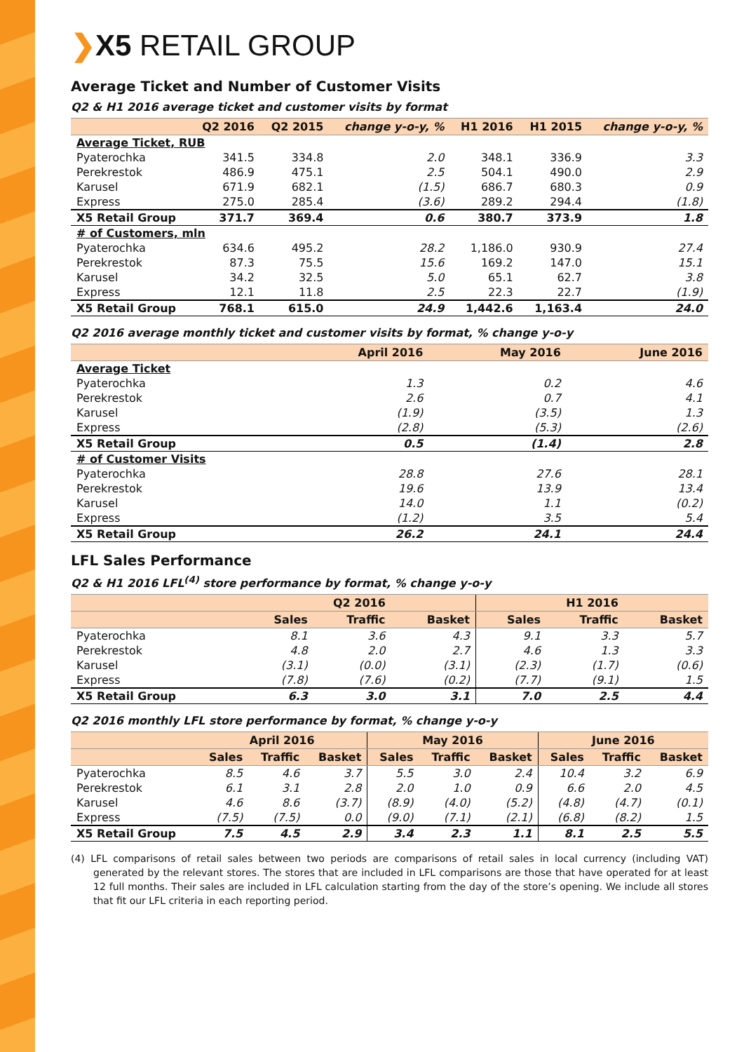❯X5 RETAIL GROUP
Average Ticket and Number of Customer Visits
Q2 & H1 2016 average ticket and customer visits by format
| | Q2 2016 | Q2 2015 | change y-o-y, % | H1 2016 | H1 2015 | change y-o-y, % |
| --- | --- | --- | --- | --- | --- | --- |
| Average Ticket, RUB | | | | | | |
| Pyaterochka | 341.5 | 334.8 | 2.0 | 348.1 | 336.9 | 3.3 |
| Perekrestok | 486.9 | 475.1 | 2.5 | 504.1 | 490.0 | 2.9 |
| Karusel | 671.9 | 682.1 | (1.5) | 686.7 | 680.3 | 0.9 |
| Express | 275.0 | 285.4 | (3.6) | 289.2 | 294.4 | (1.8) |
| X5 Retail Group | 371.7 | 369.4 | 0.6 | 380.7 | 373.9 | 1.8 |
| # of Customers, mln | | | | | | |
| Pyaterochka | 634.6 | 495.2 | 28.2 | 1,186.0 | 930.9 | 27.4 |
| Perekrestok | 87.3 | 75.5 | 15.6 | 169.2 | 147.0 | 15.1 |
| Karusel | 34.2 | 32.5 | 5.0 | 65.1 | 62.7 | 3.8 |
| Express | 12.1 | 11.8 | 2.5 | 22.3 | 22.7 | (1.9) |
| X5 Retail Group | 768.1 | 615.0 | 24.9 | 1,442.6 | 1,163.4 | 24.0 |
Q2 2016 average monthly ticket and customer visits by format, % change y-o-y
| | April 2016 | May 2016 | June 2016 |
| --- | --- | --- | --- |
| Average Ticket | | | |
| Pyaterochka | 1.3 | 0.2 | 4.6 |
| Perekrestok | 2.6 | 0.7 | 4.1 |
| Karusel | (1.9) | (3.5) | 1.3 |
| Express | (2.8) | (5.3) | (2.6) |
| X5 Retail Group | 0.5 | (1.4) | 2.8 |
| # of Customer Visits | | | |
| Pyaterochka | 28.8 | 27.6 | 28.1 |
| Perekrestok | 19.6 | 13.9 | 13.4 |
| Karusel | 14.0 | 1.1 | (0.2) |
| Express | (1.2) | 3.5 | 5.4 |
| X5 Retail Group | 26.2 | 24.1 | 24.4 |
LFL Sales Performance
Q2 & H1 2016 LFL<sup>(4)</sup> store performance by format, % change y-o-y
| | Q2 2016 | | | H1 2016 | | |
| --- | --- | --- | --- | --- | --- | --- |
| | Sales | Traffic | Basket | Sales | Traffic | Basket |
| Pyaterochka | 8.1 | 3.6 | 4.3 | 9.1 | 3.3 | 5.7 |
| Perekrestok | 4.8 | 2.0 | 2.7 | 4.6 | 1.3 | 3.3 |
| Karusel | (3.1) | (0.0) | (3.1) | (2.3) | (1.7) | (0.6) |
| Express | (7.8) | (7.6) | (0.2) | (7.7) | (9.1) | 1.5 |
| X5 Retail Group | 6.3 | 3.0 | 3.1 | 7.0 | 2.5 | 4.4 |
Q2 2016 monthly LFL store performance by format, % change y-o-y
| | April 2016 | | | May 2016 | | | June 2016 | | |
| --- | --- | --- | --- | --- | --- | --- | --- | --- | --- |
| | Sales | Traffic | Basket | Sales | Traffic | Basket | Sales | Traffic | Basket |
| Pyaterochka | 8.5 | 4.6 | 3.7 | 5.5 | 3.0 | 2.4 | 10.4 | 3.2 | 6.9 |
| Perekrestok | 6.1 | 3.1 | 2.8 | 2.0 | 1.0 | 0.9 | 6.6 | 2.0 | 4.5 |
| Karusel | 4.6 | 8.6 | (3.7) | (8.9) | (4.0) | (5.2) | (4.8) | (4.7) | (0.1) |
| Express | (7.5) | (7.5) | 0.0 | (9.0) | (7.1) | (2.1) | (6.8) | (8.2) | 1.5 |
| X5 Retail Group | 7.5 | 4.5 | 2.9 | 3.4 | 2.3 | 1.1 | 8.1 | 2.5 | 5.5 |
(4) LFL comparisons of retail sales between two periods are comparisons of retail sales in local currency (including VAT) generated by the relevant stores. The stores that are included in LFL comparisons are those that have operated for at least 12 full months. Their sales are included in LFL calculation starting from the day of the store’s opening. We include all stores that fit our LFL criteria in each reporting period.